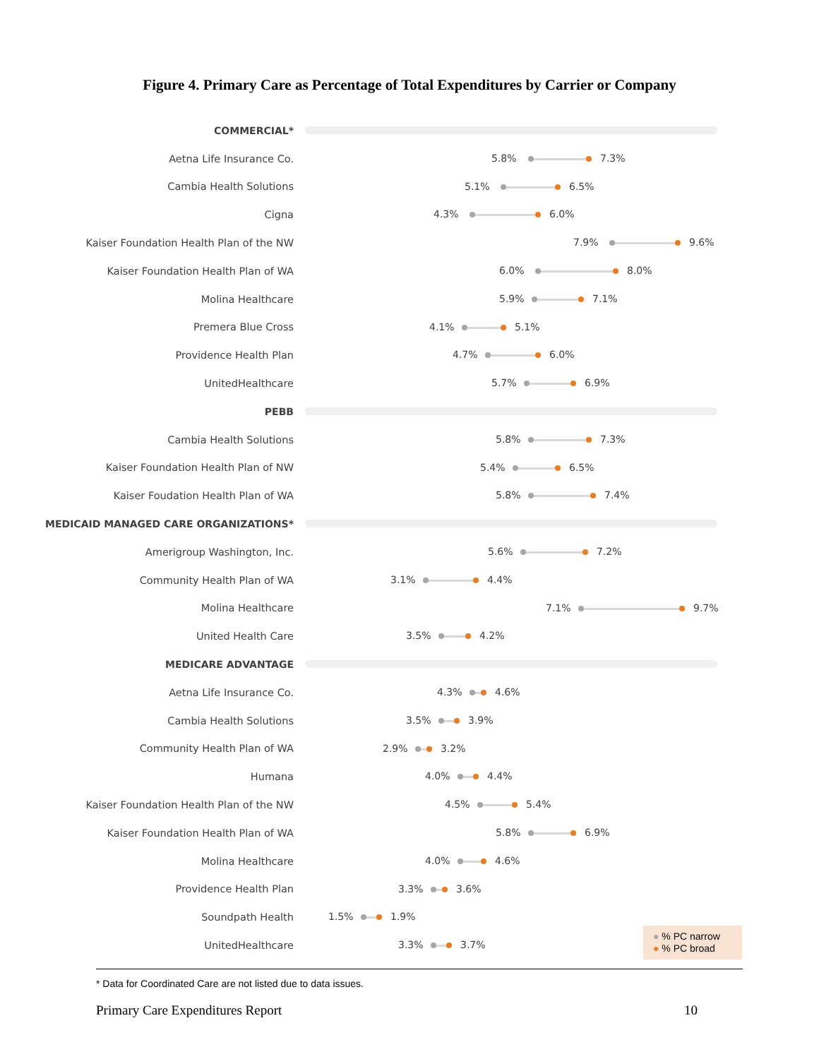Figure 4. Primary Care as Percentage of Total Expenditures by Carrier or Company
COMMERCIAL*
Aetna Life Insurance Co.
5.8% 7.3%
Cambia Health Solutions
5.1% 6.5%
Cigna
4.3% 6.0%
Kaiser Foundation Health Plan of the NW
7.9% 9.6%
Kaiser Foundation Health Plan of WA
6.0% 8.0%
Molina Healthcare
5.9% 7.1%
Premera Blue Cross
4.1% 5.1%
Providence Health Plan
4.7% 6.0%
UnitedHealthcare
5.7% 6.9%
PEBB
Cambia Health Solutions
5.8% 7.3%
Kaiser Foundation Health Plan of NW
5.4% 6.5%
Kaiser Foudation Health Plan of WA
5.8% 7.4%
MEDICAID MANAGED CARE ORGANIZATIONS*
Amerigroup Washington, Inc.
5.6% 7.2%
Community Health Plan of WA
3.1% 4.4%
Molina Healthcare
7.1% 9.7%
United Health Care
3.5% 4.2%
MEDICARE ADVANTAGE
Aetna Life Insurance Co.
4.3% 4.6%
Cambia Health Solutions
3.5% 3.9%
Community Health Plan of WA
2.9% 3.2%
Humana
4.0% 4.4%
Kaiser Foundation Health Plan of the NW
4.5% 5.4%
Kaiser Foundation Health Plan of WA
5.8% 6.9%
Molina Healthcare
4.0% 4.6%
Providence Health Plan
3.3% 3.6%
Soundpath Health
1.5% 1.9%
UnitedHealthcare
3.3% 3.7%
● % PC narrow
● % PC broad
* Data for Coordinated Care are not listed due to data issues.
Primary Care Expenditures Report 10